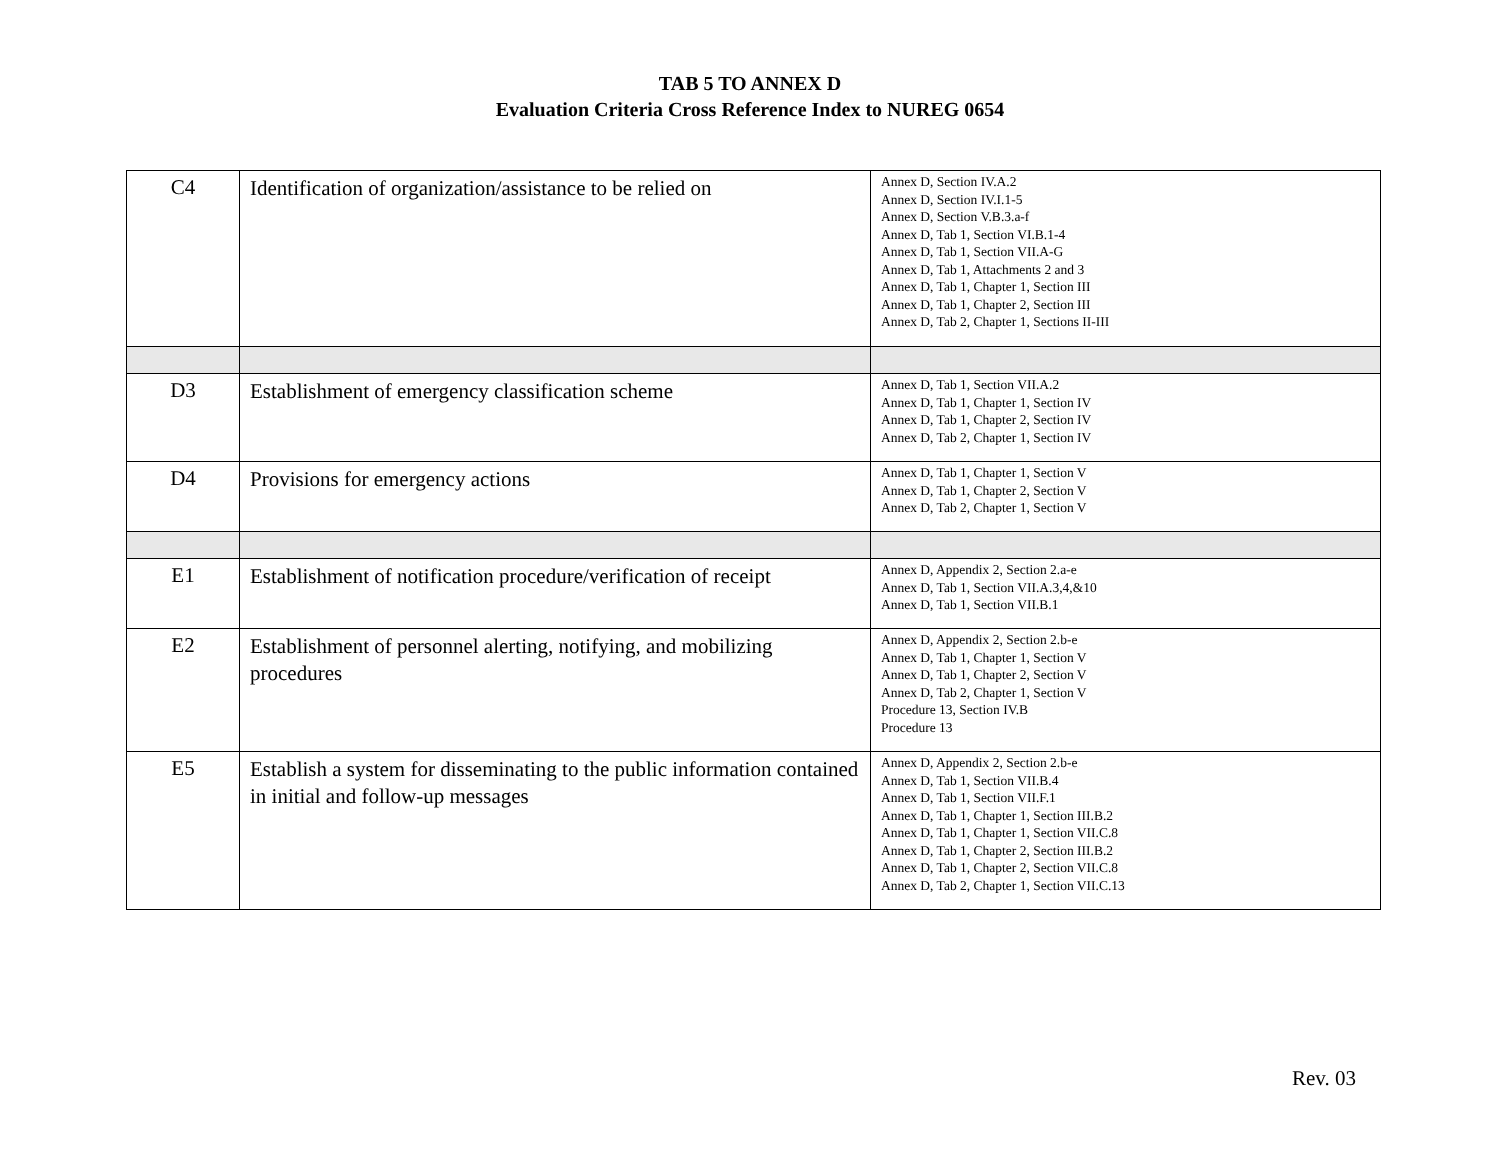TAB 5 TO ANNEX D
Evaluation Criteria Cross Reference Index to NUREG 0654
| C4 | Identification of organization/assistance to be relied on | Annex D, Section IV.A.2 Annex D, Section IV.I.1-5 Annex D, Section V.B.3.a-f Annex D, Tab 1, Section VI.B.1-4 Annex D, Tab 1, Section VII.A-G Annex D, Tab 1, Attachments 2 and 3 Annex D, Tab 1, Chapter 1, Section III Annex D, Tab 1, Chapter 2, Section III Annex D, Tab 2, Chapter 1, Sections II-III |
| D3 | Establishment of emergency classification scheme | Annex D, Tab 1, Section VII.A.2 Annex D, Tab 1, Chapter 1, Section IV Annex D, Tab 1, Chapter 2, Section IV Annex D, Tab 2, Chapter 1, Section IV |
| D4 | Provisions for emergency actions | Annex D, Tab 1, Chapter 1, Section V Annex D, Tab 1, Chapter 2, Section V Annex D, Tab 2, Chapter 1, Section V |
| E1 | Establishment of notification procedure/verification of receipt | Annex D, Appendix 2, Section 2.a-e Annex D, Tab 1, Section VII.A.3,4,&10 Annex D, Tab 1, Section VII.B.1 |
| E2 | Establishment of personnel alerting, notifying, and mobilizing procedures | Annex D, Appendix 2, Section 2.b-e Annex D, Tab 1, Chapter 1, Section V Annex D, Tab 1, Chapter 2, Section V Annex D, Tab 2, Chapter 1, Section V Procedure 13, Section IV.B Procedure 13 |
| E5 | Establish a system for disseminating to the public information contained in initial and follow-up messages | Annex D, Appendix 2, Section 2.b-e Annex D, Tab 1, Section VII.B.4 Annex D, Tab 1, Section VII.F.1 Annex D, Tab 1, Chapter 1, Section III.B.2 Annex D, Tab 1, Chapter 1, Section VII.C.8 Annex D, Tab 1, Chapter 2, Section III.B.2 Annex D, Tab 1, Chapter 2, Section VII.C.8 Annex D, Tab 2, Chapter 1, Section VII.C.13 |
Rev. 03